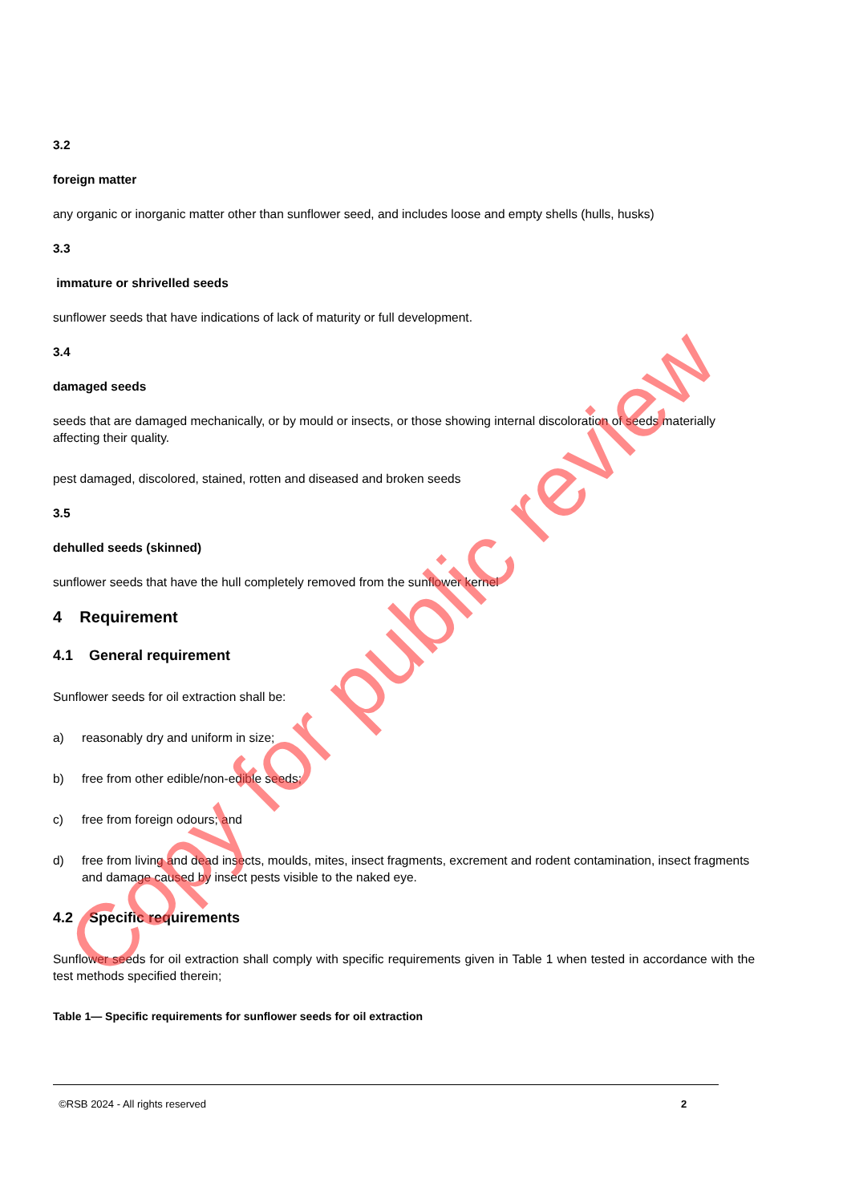3.2
foreign matter
any organic or inorganic matter other than sunflower seed, and includes loose and empty shells (hulls, husks)
3.3
immature or shrivelled seeds
sunflower seeds that have indications of lack of maturity or full development.
3.4
damaged seeds
seeds that are damaged mechanically, or by mould or insects, or those showing internal discoloration of seeds materially affecting their quality.
pest damaged, discolored, stained, rotten and diseased and broken seeds
3.5
dehulled seeds (skinned)
sunflower seeds that have the hull completely removed from the sunflower kernel
4 Requirement
4.1 General requirement
Sunflower seeds for oil extraction shall be:
a) reasonably dry and uniform in size;
b) free from other edible/non-edible seeds;
c) free from foreign odours; and
d) free from living and dead insects, moulds, mites, insect fragments, excrement and rodent contamination, insect fragments and damage caused by insect pests visible to the naked eye.
4.2 Specific requirements
Sunflower seeds for oil extraction shall comply with specific requirements given in Table 1 when tested in accordance with the test methods specified therein;
Table 1— Specific requirements for sunflower seeds for oil extraction
©RSB 2024 - All rights reserved 2
Copy for public review